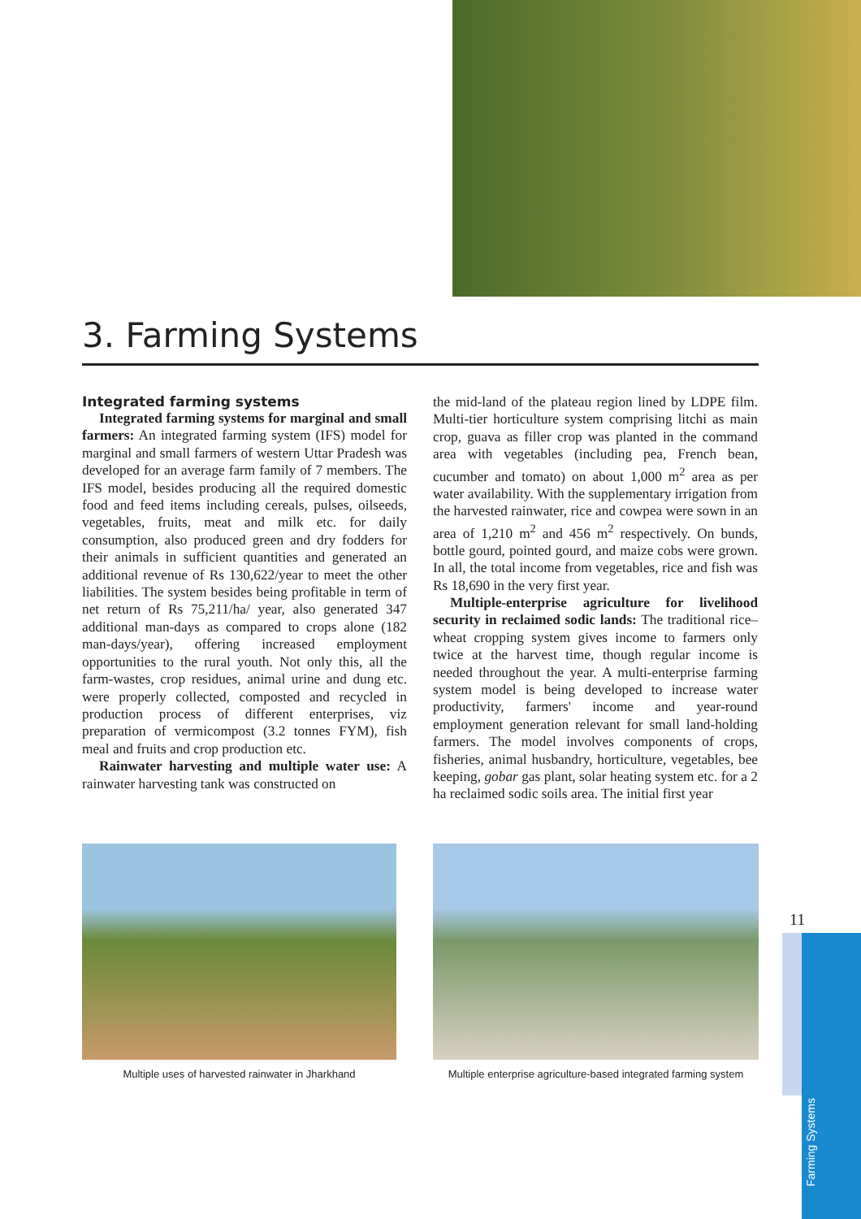3. Farming Systems
Integrated farming systems
Integrated farming systems for marginal and small farmers: An integrated farming system (IFS) model for marginal and small farmers of western Uttar Pradesh was developed for an average farm family of 7 members. The IFS model, besides producing all the required domestic food and feed items including cereals, pulses, oilseeds, vegetables, fruits, meat and milk etc. for daily consumption, also produced green and dry fodders for their animals in sufficient quantities and generated an additional revenue of Rs 130,622/year to meet the other liabilities. The system besides being profitable in term of net return of Rs 75,211/ha/ year, also generated 347 additional man-days as compared to crops alone (182 man-days/year), offering increased employment opportunities to the rural youth. Not only this, all the farm-wastes, crop residues, animal urine and dung etc. were properly collected, composted and recycled in production process of different enterprises, viz preparation of vermicompost (3.2 tonnes FYM), fish meal and fruits and crop production etc.
Rainwater harvesting and multiple water use: A rainwater harvesting tank was constructed on
the mid-land of the plateau region lined by LDPE film. Multi-tier horticulture system comprising litchi as main crop, guava as filler crop was planted in the command area with vegetables (including pea, French bean, cucumber and tomato) on about 1,000 m<sup>2</sup> area as per water availability. With the supplementary irrigation from the harvested rainwater, rice and cowpea were sown in an area of 1,210 m<sup>2</sup> and 456 m<sup>2</sup> respectively. On bunds, bottle gourd, pointed gourd, and maize cobs were grown. In all, the total income from vegetables, rice and fish was Rs 18,690 in the very first year.
Multiple-enterprise agriculture for livelihood security in reclaimed sodic lands: The traditional rice–wheat cropping system gives income to farmers only twice at the harvest time, though regular income is needed throughout the year. A multi-enterprise farming system model is being developed to increase water productivity, farmers' income and year-round employment generation relevant for small land-holding farmers. The model involves components of crops, fisheries, animal husbandry, horticulture, vegetables, bee keeping, gobar gas plant, solar heating system etc. for a 2 ha reclaimed sodic soils area. The initial first year
Multiple uses of harvested rainwater in Jharkhand
Multiple enterprise agriculture-based integrated farming system
11
Farming Systems